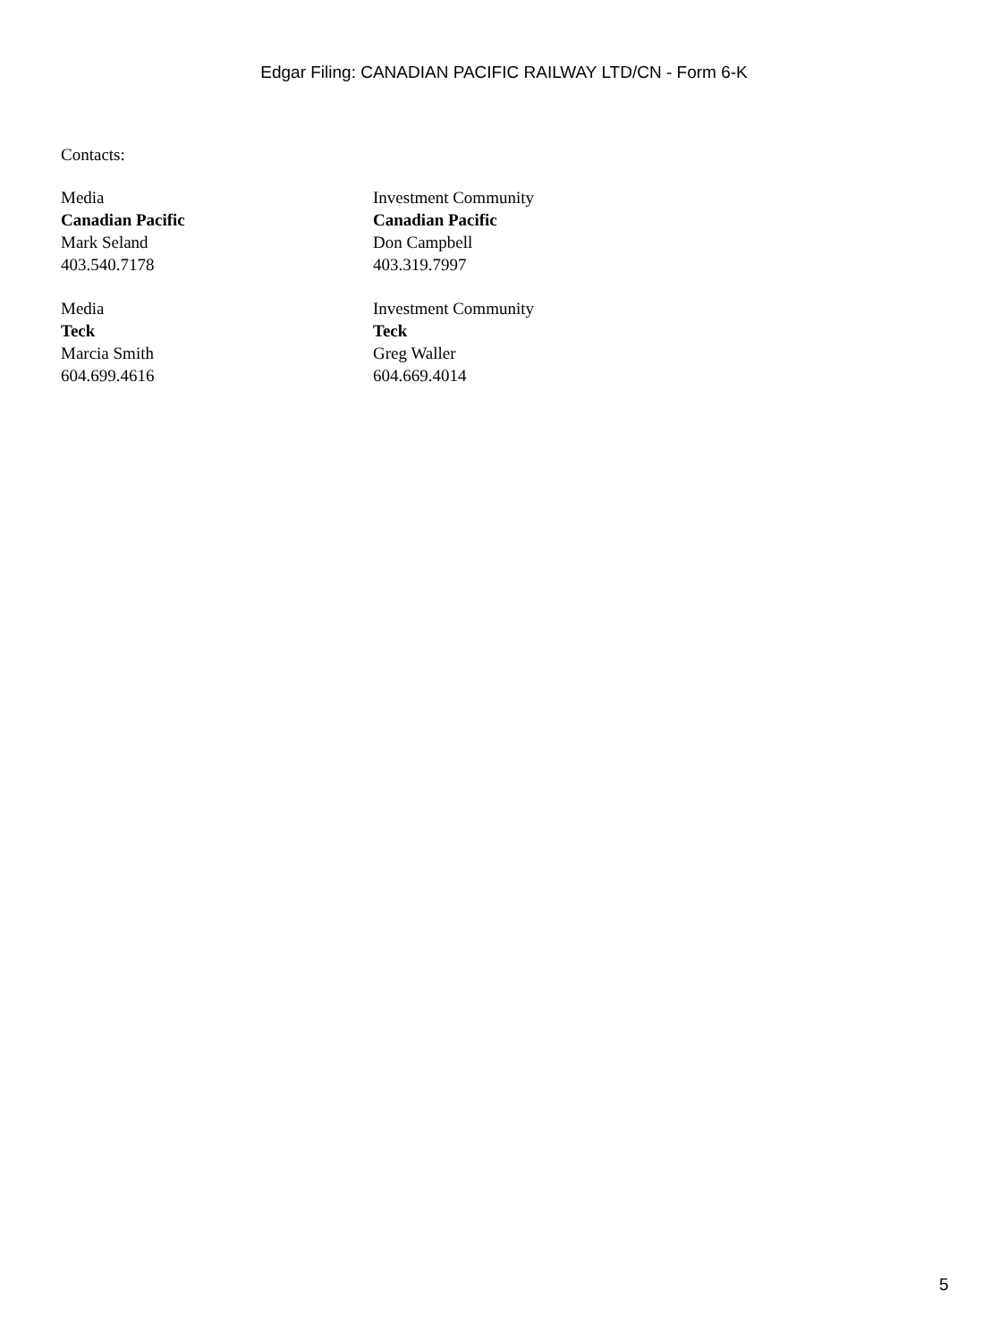Edgar Filing: CANADIAN PACIFIC RAILWAY LTD/CN - Form 6-K
Contacts:
Media
Canadian Pacific
Mark Seland
403.540.7178
Investment Community
Canadian Pacific
Don Campbell
403.319.7997
Media
Teck
Marcia Smith
604.699.4616
Investment Community
Teck
Greg Waller
604.669.4014
5